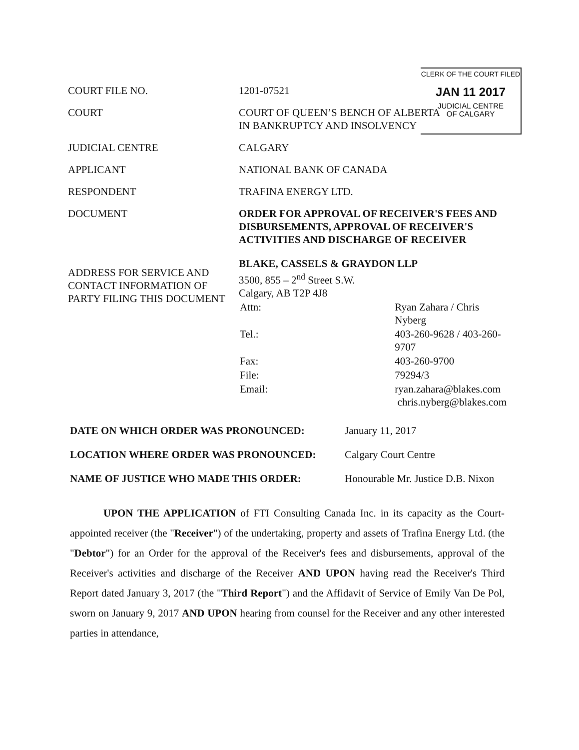CLERK OF THE COURT FILED
JAN 11 2017
JUDICIAL CENTRE
OF CALGARY
| COURT FILE NO. | 1201-07521 |
| COURT | COURT OF QUEEN’S BENCH OF ALBERTA IN BANKRUPTCY AND INSOLVENCY |
| JUDICIAL CENTRE | CALGARY |
| APPLICANT | NATIONAL BANK OF CANADA |
| RESPONDENT | TRAFINA ENERGY LTD. |
| DOCUMENT | ORDER FOR APPROVAL OF RECEIVER'S FEES AND DISBURSEMENTS, APPROVAL OF RECEIVER'S ACTIVITIES AND DISCHARGE OF RECEIVER |
| ADDRESS FOR SERVICE AND CONTACT INFORMATION OF PARTY FILING THIS DOCUMENT | BLAKE, CASSELS & GRAYDON LLP 3500, 855 – 2<sup>nd</sup> Street S.W. Calgary, AB T2P 4J8 / Attn: / Ryan Zahara / Chris Nyberg / / Tel.: / 403-260-9628 / 403-260-9707 / / Fax: / 403-260-9700 / / File: / 79294/3 / / Email: / ryan.zahara@blakes.com chris.nyberg@blakes.com / |
| DATE ON WHICH ORDER WAS PRONOUNCED: | January 11, 2017 |
| LOCATION WHERE ORDER WAS PRONOUNCED: | Calgary Court Centre |
| NAME OF JUSTICE WHO MADE THIS ORDER: | Honourable Mr. Justice D.B. Nixon |
UPON THE APPLICATION of FTI Consulting Canada Inc. in its capacity as the Court-appointed receiver (the "Receiver") of the undertaking, property and assets of Trafina Energy Ltd. (the "Debtor") for an Order for the approval of the Receiver's fees and disbursements, approval of the Receiver's activities and discharge of the Receiver AND UPON having read the Receiver's Third Report dated January 3, 2017 (the "Third Report") and the Affidavit of Service of Emily Van De Pol, sworn on January 9, 2017 AND UPON hearing from counsel for the Receiver and any other interested parties in attendance,